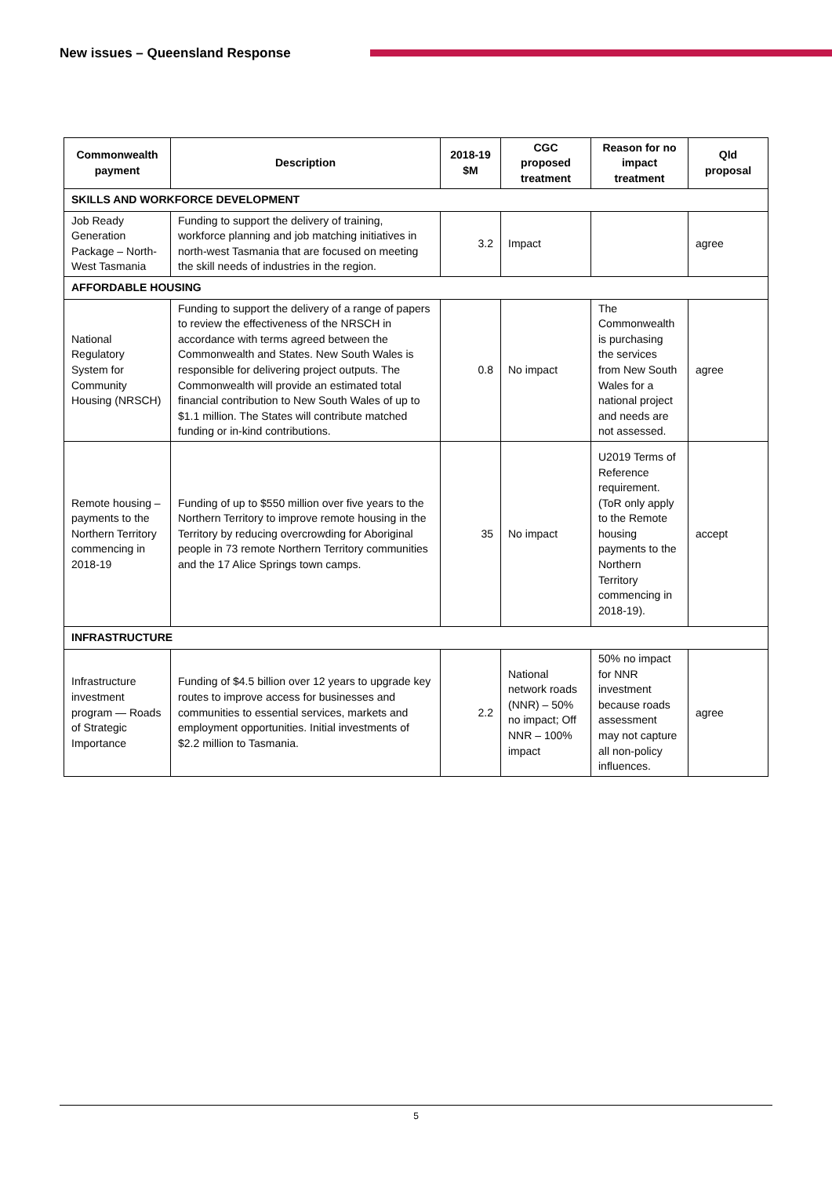New issues – Queensland Response
| Commonwealth payment | Description | 2018-19 $M | CGC proposed treatment | Reason for no impact treatment | Qld proposal |
| --- | --- | --- | --- | --- | --- |
| SKILLS AND WORKFORCE DEVELOPMENT | | | | | |
| Job Ready Generation Package – North-West Tasmania | Funding to support the delivery of training, workforce planning and job matching initiatives in north-west Tasmania that are focused on meeting the skill needs of industries in the region. | 3.2 | Impact | | agree |
| AFFORDABLE HOUSING | | | | | |
| National Regulatory System for Community Housing (NRSCH) | Funding to support the delivery of a range of papers to review the effectiveness of the NRSCH in accordance with terms agreed between the Commonwealth and States. New South Wales is responsible for delivering project outputs. The Commonwealth will provide an estimated total financial contribution to New South Wales of up to $1.1 million. The States will contribute matched funding or in-kind contributions. | 0.8 | No impact | The Commonwealth is purchasing the services from New South Wales for a national project and needs are not assessed. | agree |
| Remote housing – payments to the Northern Territory commencing in 2018-19 | Funding of up to $550 million over five years to the Northern Territory to improve remote housing in the Territory by reducing overcrowding for Aboriginal people in 73 remote Northern Territory communities and the 17 Alice Springs town camps. | 35 | No impact | U2019 Terms of Reference requirement. (ToR only apply to the Remote housing payments to the Northern Territory commencing in 2018-19). | accept |
| INFRASTRUCTURE | | | | | |
| Infrastructure investment program — Roads of Strategic Importance | Funding of $4.5 billion over 12 years to upgrade key routes to improve access for businesses and communities to essential services, markets and employment opportunities. Initial investments of $2.2 million to Tasmania. | 2.2 | National network roads (NNR) – 50% no impact; Off NNR – 100% impact | 50% no impact for NNR investment because roads assessment may not capture all non-policy influences. | agree |
5